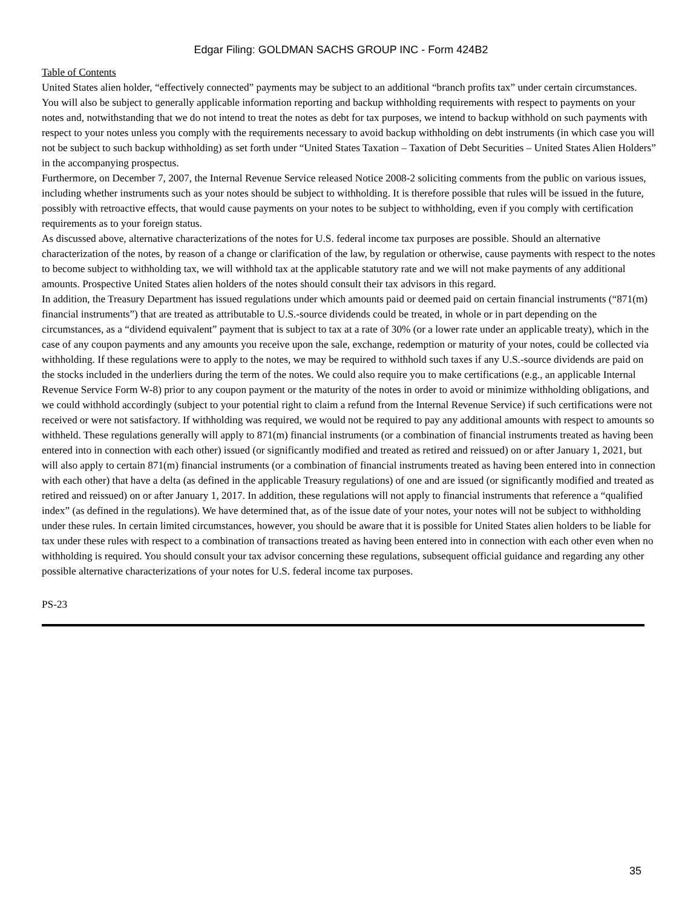Edgar Filing: GOLDMAN SACHS GROUP INC - Form 424B2
Table of Contents
United States alien holder, “effectively connected” payments may be subject to an additional “branch profits tax” under certain circumstances.
You will also be subject to generally applicable information reporting and backup withholding requirements with respect to payments on your notes and, notwithstanding that we do not intend to treat the notes as debt for tax purposes, we intend to backup withhold on such payments with respect to your notes unless you comply with the requirements necessary to avoid backup withholding on debt instruments (in which case you will not be subject to such backup withholding) as set forth under “United States Taxation – Taxation of Debt Securities – United States Alien Holders” in the accompanying prospectus.
Furthermore, on December 7, 2007, the Internal Revenue Service released Notice 2008-2 soliciting comments from the public on various issues, including whether instruments such as your notes should be subject to withholding. It is therefore possible that rules will be issued in the future, possibly with retroactive effects, that would cause payments on your notes to be subject to withholding, even if you comply with certification requirements as to your foreign status.
As discussed above, alternative characterizations of the notes for U.S. federal income tax purposes are possible. Should an alternative characterization of the notes, by reason of a change or clarification of the law, by regulation or otherwise, cause payments with respect to the notes to become subject to withholding tax, we will withhold tax at the applicable statutory rate and we will not make payments of any additional amounts. Prospective United States alien holders of the notes should consult their tax advisors in this regard.
In addition, the Treasury Department has issued regulations under which amounts paid or deemed paid on certain financial instruments (“871(m) financial instruments”) that are treated as attributable to U.S.-source dividends could be treated, in whole or in part depending on the circumstances, as a “dividend equivalent” payment that is subject to tax at a rate of 30% (or a lower rate under an applicable treaty), which in the case of any coupon payments and any amounts you receive upon the sale, exchange, redemption or maturity of your notes, could be collected via withholding. If these regulations were to apply to the notes, we may be required to withhold such taxes if any U.S.-source dividends are paid on the stocks included in the underliers during the term of the notes. We could also require you to make certifications (e.g., an applicable Internal Revenue Service Form W-8) prior to any coupon payment or the maturity of the notes in order to avoid or minimize withholding obligations, and we could withhold accordingly (subject to your potential right to claim a refund from the Internal Revenue Service) if such certifications were not received or were not satisfactory. If withholding was required, we would not be required to pay any additional amounts with respect to amounts so withheld. These regulations generally will apply to 871(m) financial instruments (or a combination of financial instruments treated as having been entered into in connection with each other) issued (or significantly modified and treated as retired and reissued) on or after January 1, 2021, but will also apply to certain 871(m) financial instruments (or a combination of financial instruments treated as having been entered into in connection with each other) that have a delta (as defined in the applicable Treasury regulations) of one and are issued (or significantly modified and treated as retired and reissued) on or after January 1, 2017. In addition, these regulations will not apply to financial instruments that reference a “qualified index” (as defined in the regulations). We have determined that, as of the issue date of your notes, your notes will not be subject to withholding under these rules. In certain limited circumstances, however, you should be aware that it is possible for United States alien holders to be liable for tax under these rules with respect to a combination of transactions treated as having been entered into in connection with each other even when no withholding is required. You should consult your tax advisor concerning these regulations, subsequent official guidance and regarding any other possible alternative characterizations of your notes for U.S. federal income tax purposes.
PS-23
35